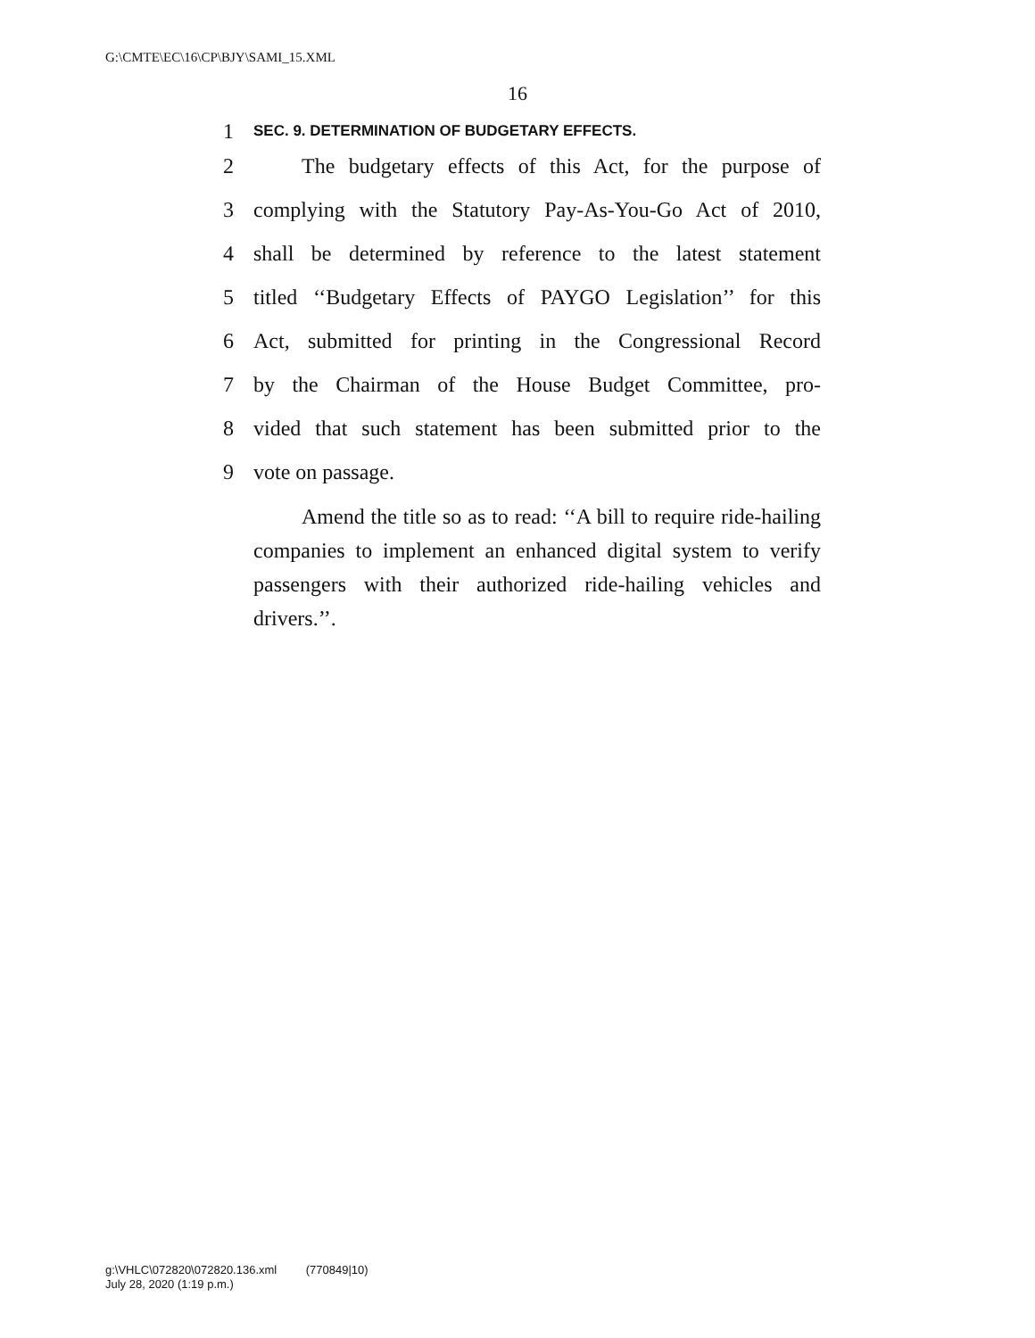G:\CMTE\EC\16\CP\BJY\SAMI_15.XML
16
1 SEC. 9. DETERMINATION OF BUDGETARY EFFECTS.
2 The budgetary effects of this Act, for the purpose of
3 complying with the Statutory Pay-As-You-Go Act of 2010,
4 shall be determined by reference to the latest statement
5 titled ‘‘Budgetary Effects of PAYGO Legislation’’ for this
6 Act, submitted for printing in the Congressional Record
7 by the Chairman of the House Budget Committee, pro-
8 vided that such statement has been submitted prior to the
9 vote on passage.
Amend the title so as to read: ‘‘A bill to require ride-hailing companies to implement an enhanced digital system to verify passengers with their authorized ride-hailing vehicles and drivers.’’.
g:\VHLC\072820\072820.136.xml (770849|10)
July 28, 2020 (1:19 p.m.)